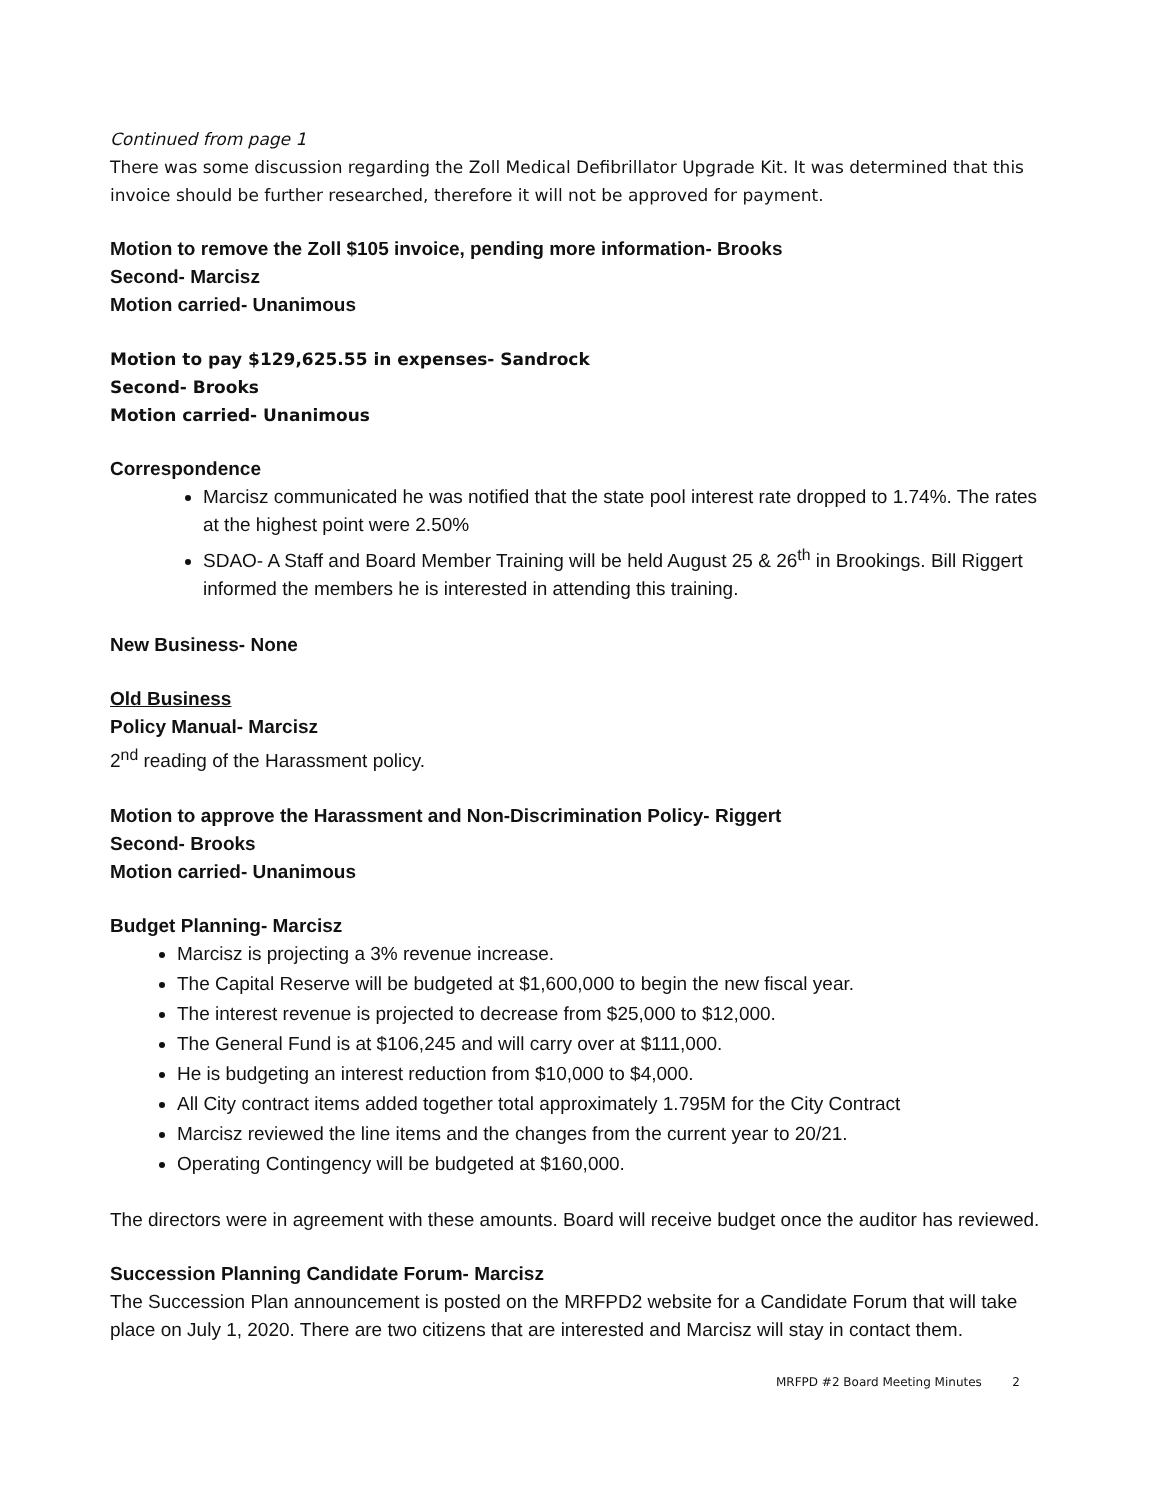Continued from page 1
There was some discussion regarding the Zoll Medical Defibrillator Upgrade Kit. It was determined that this invoice should be further researched, therefore it will not be approved for payment.
Motion to remove the Zoll $105 invoice, pending more information- Brooks
Second- Marcisz
Motion carried- Unanimous
Motion to pay $129,625.55 in expenses- Sandrock
Second- Brooks
Motion carried- Unanimous
Correspondence
Marcisz communicated he was notified that the state pool interest rate dropped to 1.74%. The rates at the highest point were 2.50%
SDAO- A Staff and Board Member Training will be held August 25 & 26<sup>th</sup> in Brookings. Bill Riggert informed the members he is interested in attending this training.
New Business- None
Old Business
Policy Manual- Marcisz
2<sup>nd</sup> reading of the Harassment policy.
Motion to approve the Harassment and Non-Discrimination Policy- Riggert
Second- Brooks
Motion carried- Unanimous
Budget Planning- Marcisz
Marcisz is projecting a 3% revenue increase.
The Capital Reserve will be budgeted at $1,600,000 to begin the new fiscal year.
The interest revenue is projected to decrease from $25,000 to $12,000.
The General Fund is at $106,245 and will carry over at $111,000.
He is budgeting an interest reduction from $10,000 to $4,000.
All City contract items added together total approximately 1.795M for the City Contract
Marcisz reviewed the line items and the changes from the current year to 20/21.
Operating Contingency will be budgeted at $160,000.
The directors were in agreement with these amounts. Board will receive budget once the auditor has reviewed.
Succession Planning Candidate Forum- Marcisz
The Succession Plan announcement is posted on the MRFPD2 website for a Candidate Forum that will take place on July 1, 2020. There are two citizens that are interested and Marcisz will stay in contact them.
MRFPD #2 Board Meeting Minutes 2